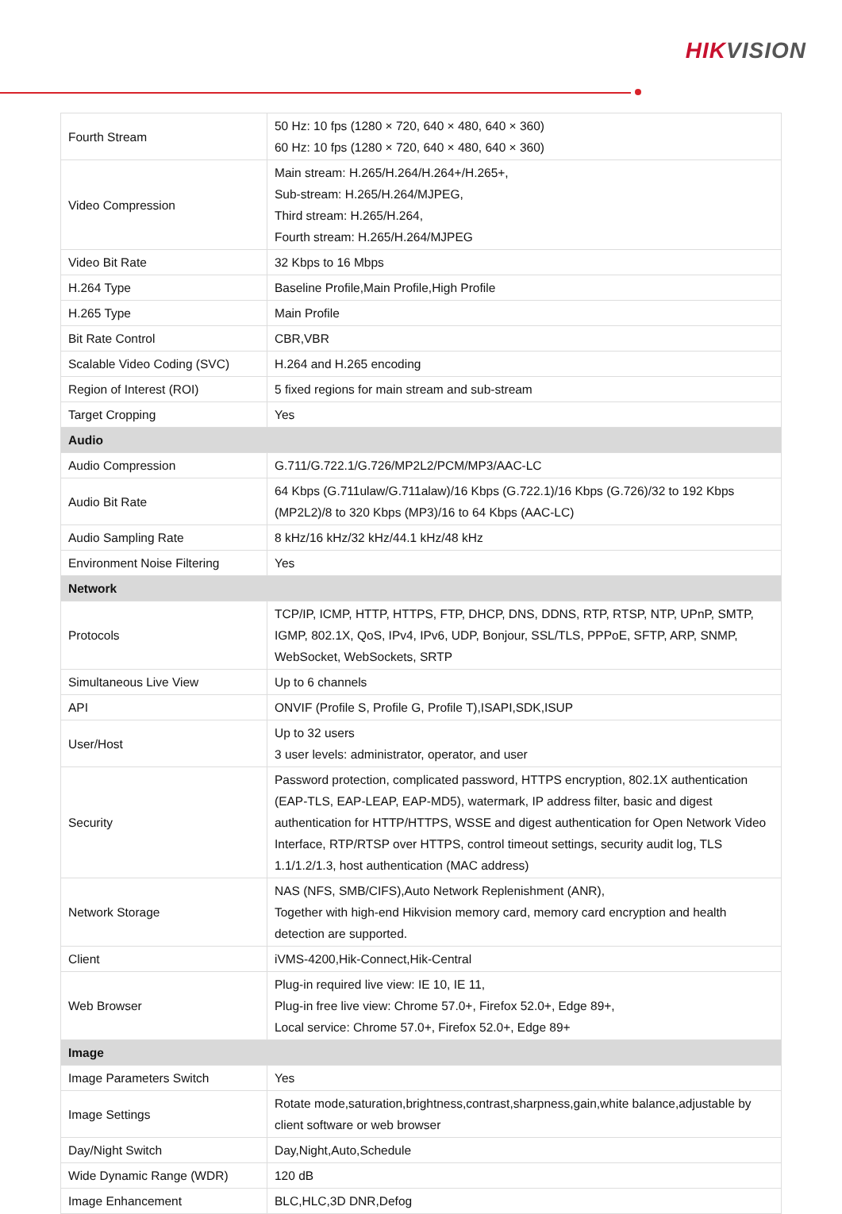HIKVISION
| Fourth Stream | 50 Hz: 10 fps (1280 × 720, 640 × 480, 640 × 360) 60 Hz: 10 fps (1280 × 720, 640 × 480, 640 × 360) |
| Video Compression | Main stream: H.265/H.264/H.264+/H.265+, Sub-stream: H.265/H.264/MJPEG, Third stream: H.265/H.264, Fourth stream: H.265/H.264/MJPEG |
| Video Bit Rate | 32 Kbps to 16 Mbps |
| H.264 Type | Baseline Profile,Main Profile,High Profile |
| H.265 Type | Main Profile |
| Bit Rate Control | CBR,VBR |
| Scalable Video Coding (SVC) | H.264 and H.265 encoding |
| Region of Interest (ROI) | 5 fixed regions for main stream and sub-stream |
| Target Cropping | Yes |
| Audio | |
| Audio Compression | G.711/G.722.1/G.726/MP2L2/PCM/MP3/AAC-LC |
| Audio Bit Rate | 64 Kbps (G.711ulaw/G.711alaw)/16 Kbps (G.722.1)/16 Kbps (G.726)/32 to 192 Kbps (MP2L2)/8 to 320 Kbps (MP3)/16 to 64 Kbps (AAC-LC) |
| Audio Sampling Rate | 8 kHz/16 kHz/32 kHz/44.1 kHz/48 kHz |
| Environment Noise Filtering | Yes |
| Network | |
| Protocols | TCP/IP, ICMP, HTTP, HTTPS, FTP, DHCP, DNS, DDNS, RTP, RTSP, NTP, UPnP, SMTP, IGMP, 802.1X, QoS, IPv4, IPv6, UDP, Bonjour, SSL/TLS, PPPoE, SFTP, ARP, SNMP, WebSocket, WebSockets, SRTP |
| Simultaneous Live View | Up to 6 channels |
| API | ONVIF (Profile S, Profile G, Profile T),ISAPI,SDK,ISUP |
| User/Host | Up to 32 users 3 user levels: administrator, operator, and user |
| Security | Password protection, complicated password, HTTPS encryption, 802.1X authentication (EAP-TLS, EAP-LEAP, EAP-MD5), watermark, IP address filter, basic and digest authentication for HTTP/HTTPS, WSSE and digest authentication for Open Network Video Interface, RTP/RTSP over HTTPS, control timeout settings, security audit log, TLS 1.1/1.2/1.3, host authentication (MAC address) |
| Network Storage | NAS (NFS, SMB/CIFS),Auto Network Replenishment (ANR), Together with high-end Hikvision memory card, memory card encryption and health detection are supported. |
| Client | iVMS-4200,Hik-Connect,Hik-Central |
| Web Browser | Plug-in required live view: IE 10, IE 11, Plug-in free live view: Chrome 57.0+, Firefox 52.0+, Edge 89+, Local service: Chrome 57.0+, Firefox 52.0+, Edge 89+ |
| Image | |
| Image Parameters Switch | Yes |
| Image Settings | Rotate mode,saturation,brightness,contrast,sharpness,gain,white balance,adjustable by client software or web browser |
| Day/Night Switch | Day,Night,Auto,Schedule |
| Wide Dynamic Range (WDR) | 120 dB |
| Image Enhancement | BLC,HLC,3D DNR,Defog |